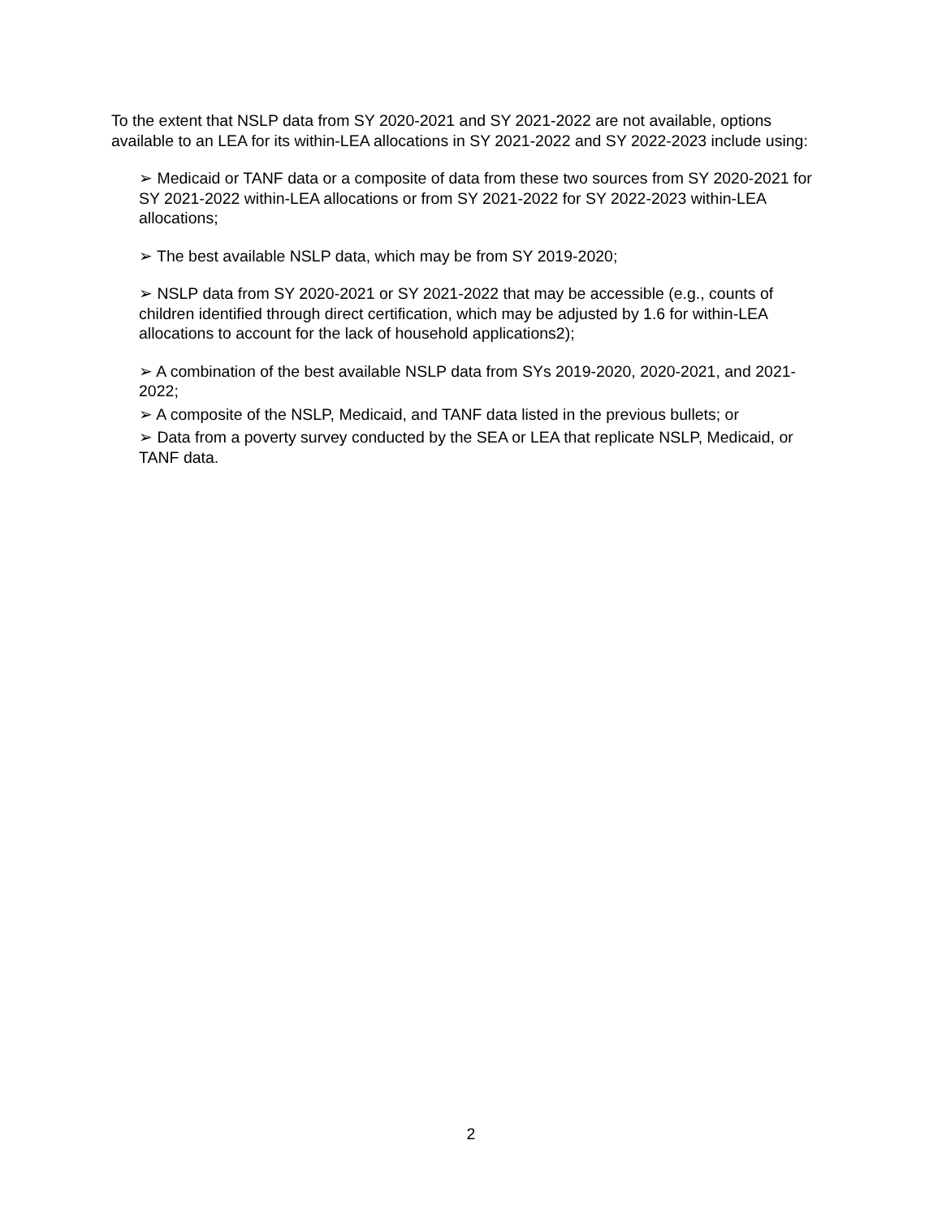To the extent that NSLP data from SY 2020-2021 and SY 2021-2022 are not available, options available to an LEA for its within-LEA allocations in SY 2021-2022 and SY 2022-2023 include using:
➢ Medicaid or TANF data or a composite of data from these two sources from SY 2020-2021 for SY 2021-2022 within-LEA allocations or from SY 2021-2022 for SY 2022-2023 within-LEA allocations;
➢ The best available NSLP data, which may be from SY 2019-2020;
➢ NSLP data from SY 2020-2021 or SY 2021-2022 that may be accessible (e.g., counts of children identified through direct certification, which may be adjusted by 1.6 for within-LEA allocations to account for the lack of household applications2);
➢ A combination of the best available NSLP data from SYs 2019-2020, 2020-2021, and 2021-2022;
➢ A composite of the NSLP, Medicaid, and TANF data listed in the previous bullets; or
➢ Data from a poverty survey conducted by the SEA or LEA that replicate NSLP, Medicaid, or TANF data.
2